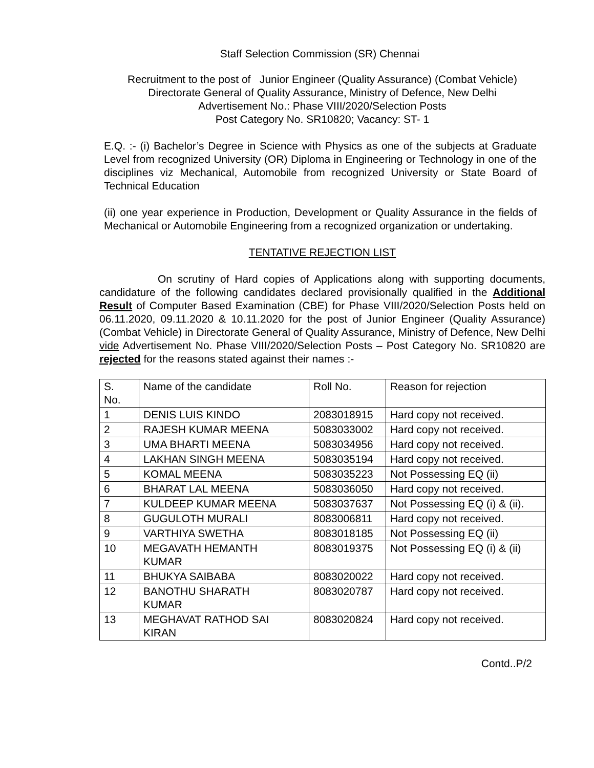Staff Selection Commission (SR) Chennai
Recruitment to the post of Junior Engineer (Quality Assurance) (Combat Vehicle)
Directorate General of Quality Assurance, Ministry of Defence, New Delhi
Advertisement No.: Phase VIII/2020/Selection Posts
Post Category No. SR10820; Vacancy: ST- 1
E.Q. :- (i) Bachelor’s Degree in Science with Physics as one of the subjects at Graduate Level from recognized University (OR) Diploma in Engineering or Technology in one of the disciplines viz Mechanical, Automobile from recognized University or State Board of Technical Education
(ii) one year experience in Production, Development or Quality Assurance in the fields of Mechanical or Automobile Engineering from a recognized organization or undertaking.
TENTATIVE REJECTION LIST
On scrutiny of Hard copies of Applications along with supporting documents, candidature of the following candidates declared provisionally qualified in the Additional Result of Computer Based Examination (CBE) for Phase VIII/2020/Selection Posts held on 06.11.2020, 09.11.2020 & 10.11.2020 for the post of Junior Engineer (Quality Assurance) (Combat Vehicle) in Directorate General of Quality Assurance, Ministry of Defence, New Delhi vide Advertisement No. Phase VIII/2020/Selection Posts – Post Category No. SR10820 are rejected for the reasons stated against their names :-
| S. No. | Name of the candidate | Roll No. | Reason for rejection |
| 1 | DENIS LUIS KINDO | 2083018915 | Hard copy not received. |
| 2 | RAJESH KUMAR MEENA | 5083033002 | Hard copy not received. |
| 3 | UMA BHARTI MEENA | 5083034956 | Hard copy not received. |
| 4 | LAKHAN SINGH MEENA | 5083035194 | Hard copy not received. |
| 5 | KOMAL MEENA | 5083035223 | Not Possessing EQ (ii) |
| 6 | BHARAT LAL MEENA | 5083036050 | Hard copy not received. |
| 7 | KULDEEP KUMAR MEENA | 5083037637 | Not Possessing EQ (i) & (ii). |
| 8 | GUGULOTH MURALI | 8083006811 | Hard copy not received. |
| 9 | VARTHIYA SWETHA | 8083018185 | Not Possessing EQ (ii) |
| 10 | MEGAVATH HEMANTH KUMAR | 8083019375 | Not Possessing EQ (i) & (ii) |
| 11 | BHUKYA SAIBABA | 8083020022 | Hard copy not received. |
| 12 | BANOTHU SHARATH KUMAR | 8083020787 | Hard copy not received. |
| 13 | MEGHAVAT RATHOD SAI KIRAN | 8083020824 | Hard copy not received. |
Contd..P/2